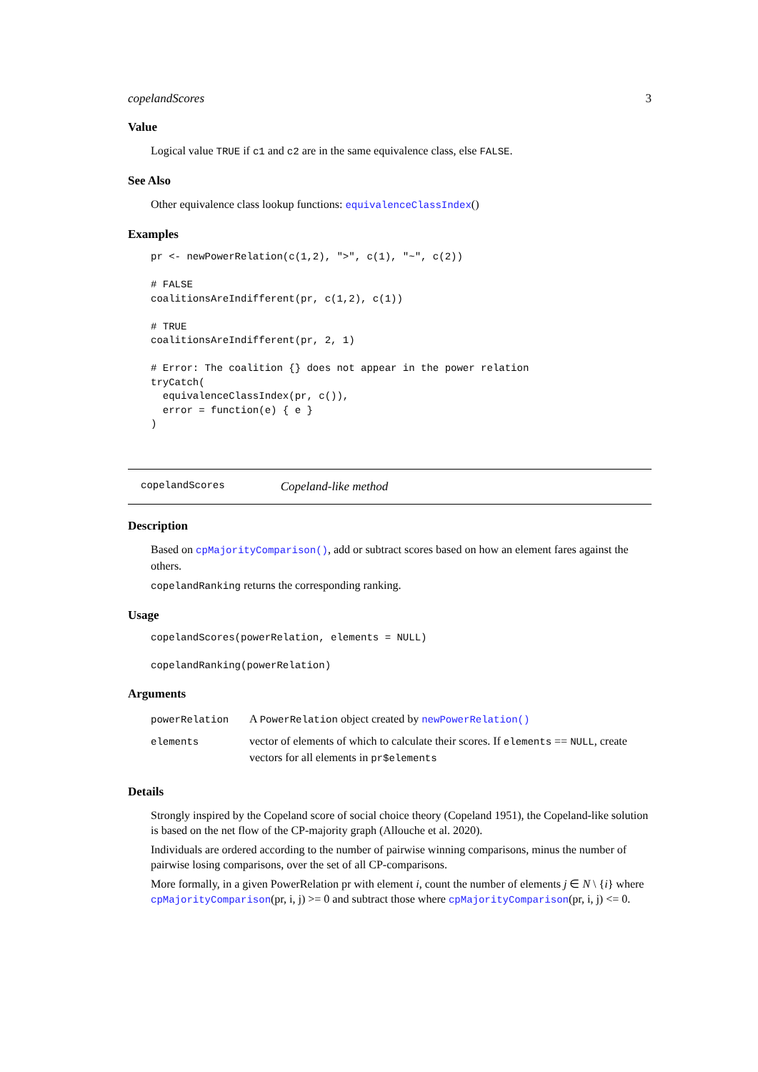copelandScores 3
Value
Logical value TRUE if c1 and c2 are in the same equivalence class, else FALSE.
See Also
Other equivalence class lookup functions: equivalenceClassIndex()
Examples
pr <- newPowerRelation(c(1,2), ">", c(1), "~", c(2))

# FALSE
coalitionsAreIndifferent(pr, c(1,2), c(1))

# TRUE
coalitionsAreIndifferent(pr, 2, 1)

# Error: The coalition {} does not appear in the power relation
tryCatch(
  equivalenceClassIndex(pr, c()),
  error = function(e) { e }
)
copelandScores Copeland-like method
Description
Based on cpMajorityComparison(), add or subtract scores based on how an element fares against the others.
copelandRanking returns the corresponding ranking.
Usage
copelandScores(powerRelation, elements = NULL)

copelandRanking(powerRelation)
Arguments
| powerRelation | A PowerRelation object created by newPowerRelation() |
| elements | vector of elements of which to calculate their scores. If elements == NULL , create vectors for all elements in pr$elements |
Details
Strongly inspired by the Copeland score of social choice theory (Copeland 1951), the Copeland-like solution is based on the net flow of the CP-majority graph (Allouche et al. 2020).
Individuals are ordered according to the number of pairwise winning comparisons, minus the number of pairwise losing comparisons, over the set of all CP-comparisons.
More formally, in a given PowerRelation pr with element i, count the number of elements j ∈ N \ {i} where cpMajorityComparison(pr, i, j) >= 0 and subtract those where cpMajorityComparison(pr, i, j) <= 0.